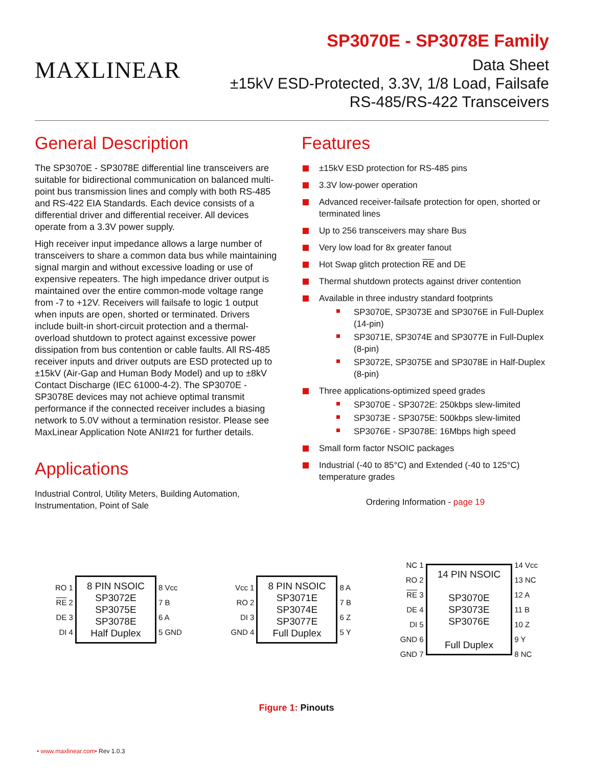MAXLINEAR
SP3070E - SP3078E Family
Data Sheet
±15kV ESD-Protected, 3.3V, 1/8 Load, Failsafe
RS-485/RS-422 Transceivers
General Description
The SP3070E - SP3078E differential line transceivers are suitable for bidirectional communication on balanced multi-point bus transmission lines and comply with both RS-485 and RS-422 EIA Standards. Each device consists of a differential driver and differential receiver. All devices operate from a 3.3V power supply.
High receiver input impedance allows a large number of transceivers to share a common data bus while maintaining signal margin and without excessive loading or use of expensive repeaters. The high impedance driver output is maintained over the entire common-mode voltage range from -7 to +12V. Receivers will failsafe to logic 1 output when inputs are open, shorted or terminated. Drivers include built-in short-circuit protection and a thermal-overload shutdown to protect against excessive power dissipation from bus contention or cable faults. All RS-485 receiver inputs and driver outputs are ESD protected up to ±15kV (Air-Gap and Human Body Model) and up to ±8kV Contact Discharge (IEC 61000-4-2). The SP3070E - SP3078E devices may not achieve optimal transmit performance if the connected receiver includes a biasing network to 5.0V without a termination resistor. Please see MaxLinear Application Note ANI#21 for further details.
Applications
Industrial Control, Utility Meters, Building Automation, Instrumentation, Point of Sale
Features
±15kV ESD protection for RS-485 pins
3.3V low-power operation
Advanced receiver-failsafe protection for open, shorted or terminated lines
Up to 256 transceivers may share Bus
Very low load for 8x greater fanout
Hot Swap glitch protection RE and DE
Thermal shutdown protects against driver contention
Available in three industry standard footprints
SP3070E, SP3073E and SP3076E in Full-Duplex (14-pin)
SP3071E, SP3074E and SP3077E in Full-Duplex (8-pin)
SP3072E, SP3075E and SP3078E in Half-Duplex (8-pin)
Three applications-optimized speed grades
SP3070E - SP3072E: 250kbps slew-limited
SP3073E - SP3075E: 500kbps slew-limited
SP3076E - SP3078E: 16Mbps high speed
Small form factor NSOIC packages
Industrial (-40 to 85°C) and Extended (-40 to 125°C) temperature grades
Ordering Information - page 19
RO 1
RE 2
DE 3
DI 4
8 PIN NSOIC
SP3072E
SP3075E
SP3078E
Half Duplex
8 Vcc
7 B
6 A
5 GND
Vcc 1
RO 2
DI 3
GND 4
8 PIN NSOIC
SP3071E
SP3074E
SP3077E
Full Duplex
8 A
7 B
6 Z
5 Y
NC 1
RO 2
RE 3
DE 4
DI 5
GND 6
GND 7
14 PIN NSOIC
SP3070E
SP3073E
SP3076E
Full Duplex
14 Vcc
13 NC
12 A
11 B
10 Z
9 Y
8 NC
Figure 1: Pinouts
• www.maxlinear.com• Rev 1.0.3